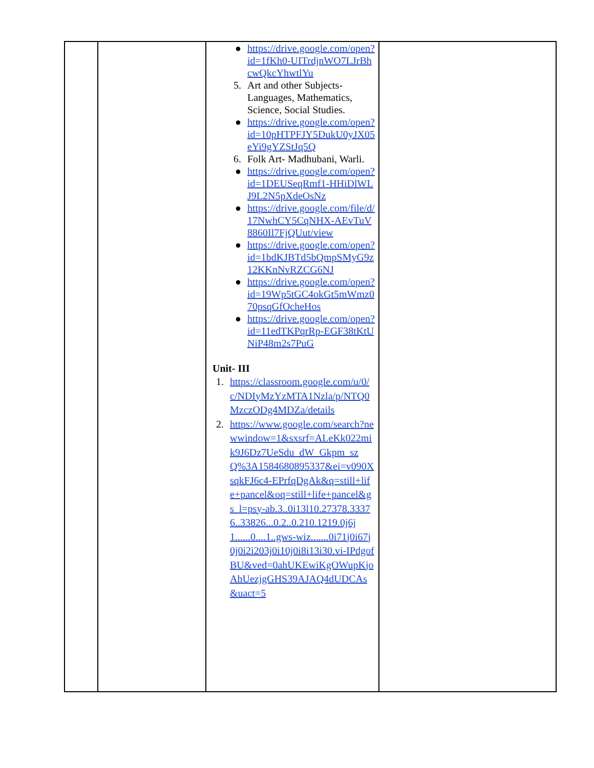| | | ● https://drive.google.com/open?id=1fKh0-UITrdjnWO7LJrBhcwQkcYhwtlYu 5. Art and other Subjects- Languages, Mathematics, Science, Social Studies. ● https://drive.google.com/open?id=10pHTPFJY5DukU0yJX05eYi9gYZStJq5Q 6. Folk Art- Madhubani, Warli. ● https://drive.google.com/open?id=1DEUSeqRmf1-HHiDlWLJ9L2N5pXdeOsNz ● https://drive.google.com/file/d/17NwhCY5CqNHX-AEvTuV8860Il7FjQUut/view ● https://drive.google.com/open?id=1bdKJBTd5bQmpSMyG9z12KKnNvRZCG6NJ ● https://drive.google.com/open?id=19Wp5tGC4okGt5mWmz070psqGfOcheHos ● https://drive.google.com/open?id=11edTKPqrRp-EGF38tKtUNiP48m2s7PuG Unit- III 1. https://classroom.google.com/u/0/c/NDIyMzYzMTA1Nzla/p/NTQ0MzczODg4MDZa/details 2. https://www.google.com/search?newwindow=1&sxsrf=ALeKk022mik9J6Dz7UeSdu_dW_Gkpm_szQ%3A1584680895337&ei=v090XsqkFJ6c4-EPrfqDgAk&q=still+life+pancel&oq=still+life+pancel&gs_l=psy-ab.3..0i13l10.27378.33376..33826...0.2..0.210.1219.0j6j1......0....1..gws-wiz.......0i71j0i67j0j0i2i203j0i10j0i8i13i30.vi-IPdgofBU&ved=0ahUKEwiKgOWupKjoAhUezjgGHS39AJAQ4dUDCAs&uact=5 | |